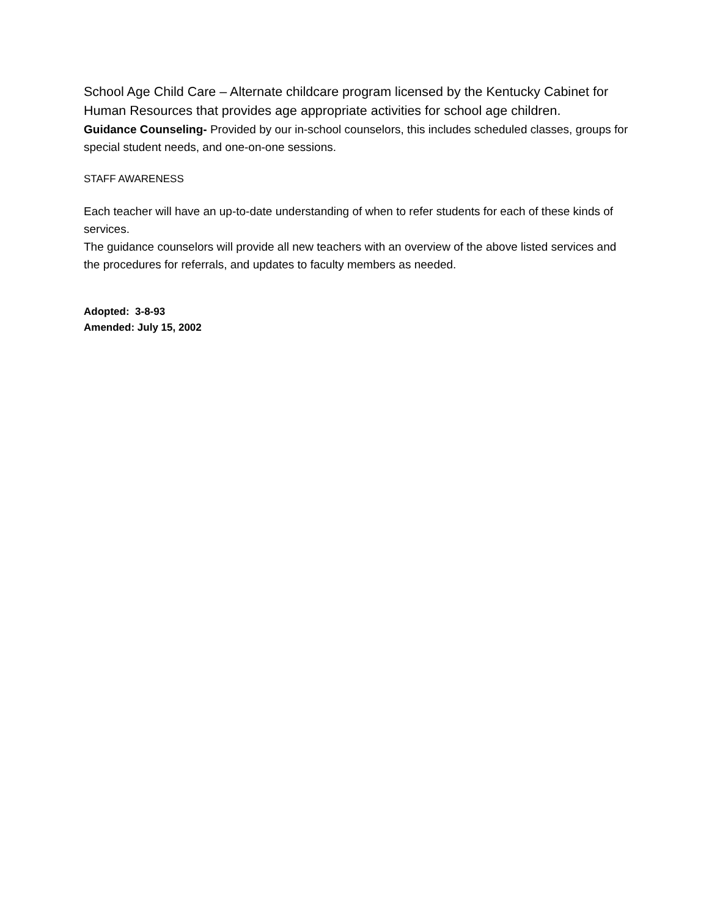School Age Child Care – Alternate childcare program licensed by the Kentucky Cabinet for Human Resources that provides age appropriate activities for school age children.
Guidance Counseling- Provided by our in-school counselors, this includes scheduled classes, groups for special student needs, and one-on-one sessions.
STAFF AWARENESS
Each teacher will have an up-to-date understanding of when to refer students for each of these kinds of services.
The guidance counselors will provide all new teachers with an overview of the above listed services and the procedures for referrals, and updates to faculty members as needed.
Adopted: 3-8-93
Amended: July 15, 2002